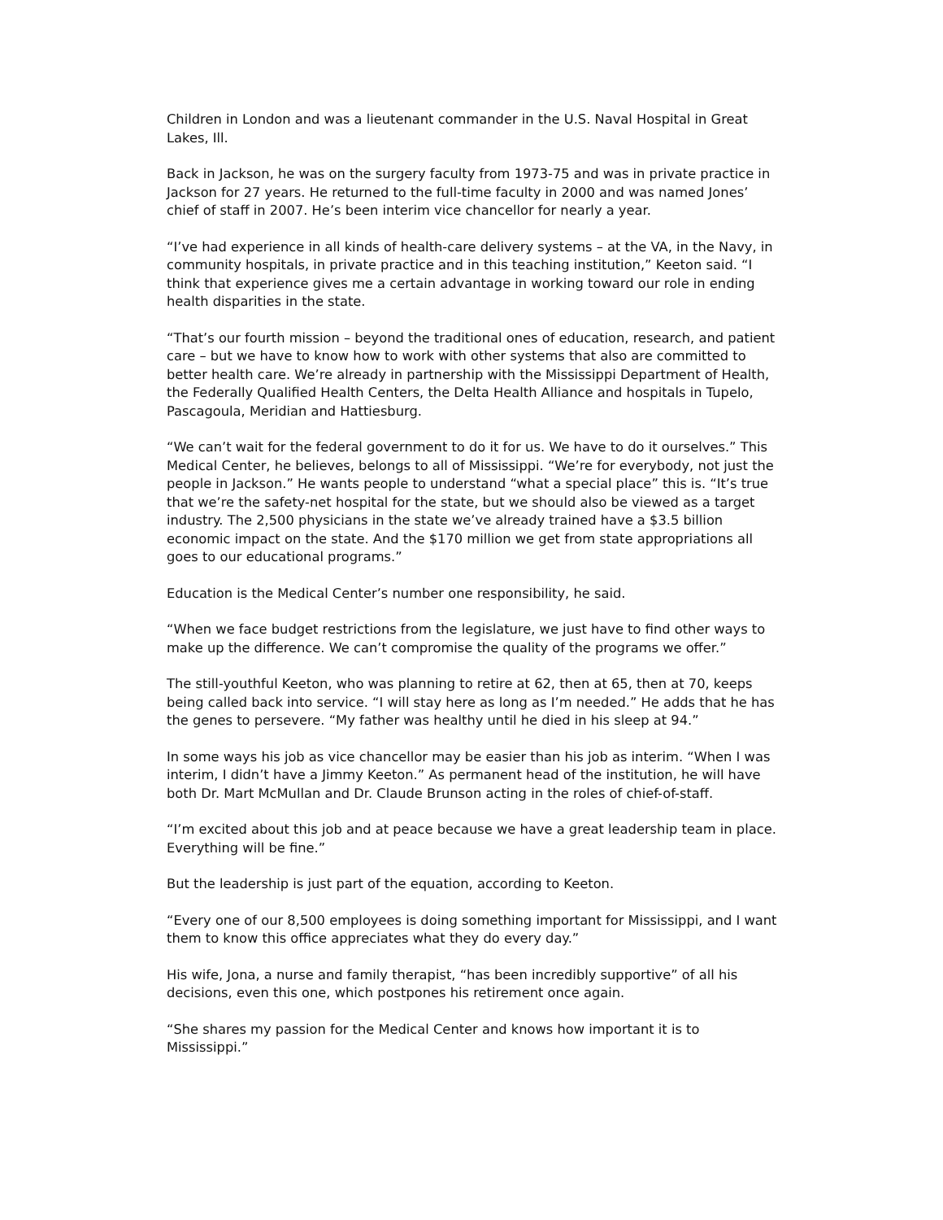Children in London and was a lieutenant commander in the U.S. Naval Hospital in Great Lakes, Ill.
Back in Jackson, he was on the surgery faculty from 1973-75 and was in private practice in Jackson for 27 years. He returned to the full-time faculty in 2000 and was named Jones’ chief of staff in 2007. He’s been interim vice chancellor for nearly a year.
“I’ve had experience in all kinds of health-care delivery systems – at the VA, in the Navy, in community hospitals, in private practice and in this teaching institution,” Keeton said. “I think that experience gives me a certain advantage in working toward our role in ending health disparities in the state.
“That’s our fourth mission – beyond the traditional ones of education, research, and patient care – but we have to know how to work with other systems that also are committed to better health care. We’re already in partnership with the Mississippi Department of Health, the Federally Qualified Health Centers, the Delta Health Alliance and hospitals in Tupelo, Pascagoula, Meridian and Hattiesburg.
“We can’t wait for the federal government to do it for us. We have to do it ourselves.” This Medical Center, he believes, belongs to all of Mississippi. “We’re for everybody, not just the people in Jackson.” He wants people to understand “what a special place” this is. “It’s true that we’re the safety-net hospital for the state, but we should also be viewed as a target industry. The 2,500 physicians in the state we’ve already trained have a $3.5 billion economic impact on the state. And the $170 million we get from state appropriations all goes to our educational programs.”
Education is the Medical Center’s number one responsibility, he said.
“When we face budget restrictions from the legislature, we just have to find other ways to make up the difference. We can’t compromise the quality of the programs we offer.”
The still-youthful Keeton, who was planning to retire at 62, then at 65, then at 70, keeps being called back into service. “I will stay here as long as I’m needed.” He adds that he has the genes to persevere. “My father was healthy until he died in his sleep at 94.”
In some ways his job as vice chancellor may be easier than his job as interim. “When I was interim, I didn’t have a Jimmy Keeton.” As permanent head of the institution, he will have both Dr. Mart McMullan and Dr. Claude Brunson acting in the roles of chief-of-staff.
“I’m excited about this job and at peace because we have a great leadership team in place. Everything will be fine.”
But the leadership is just part of the equation, according to Keeton.
“Every one of our 8,500 employees is doing something important for Mississippi, and I want them to know this office appreciates what they do every day.”
His wife, Jona, a nurse and family therapist, “has been incredibly supportive” of all his decisions, even this one, which postpones his retirement once again.
“She shares my passion for the Medical Center and knows how important it is to Mississippi.”